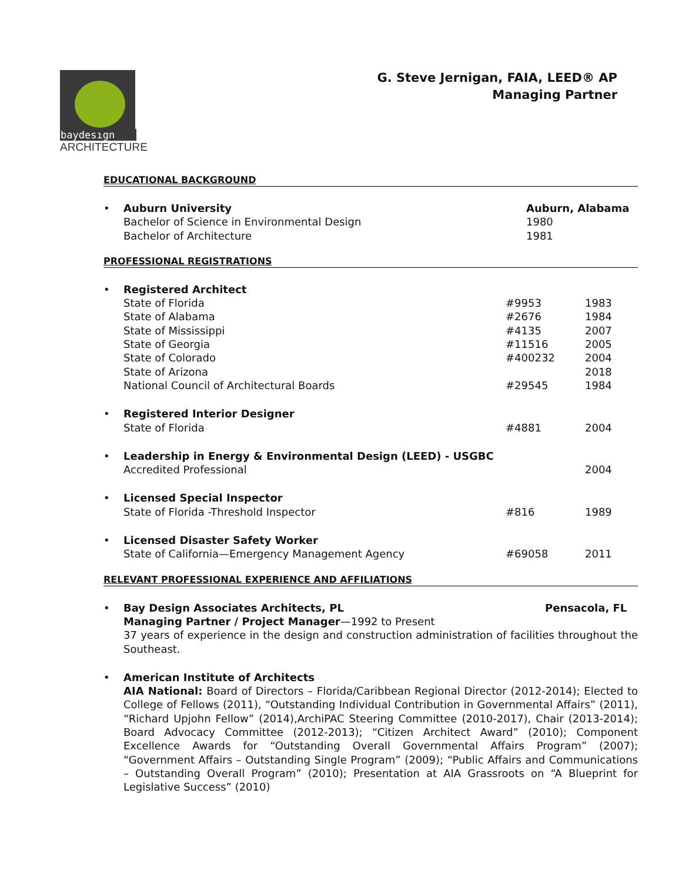baydesıgn
ARCHITECTURE
G. Steve Jernigan, FAIA, LEED® AP
Managing Partner
EDUCATIONAL BACKGROUND
• Auburn University Auburn, Alabama
Bachelor of Science in Environmental Design 1980
Bachelor of Architecture 1981
PROFESSIONAL REGISTRATIONS
• Registered Architect
State of Florida #9953 1983
State of Alabama #2676 1984
State of Mississippi #4135 2007
State of Georgia #11516 2005
State of Colorado #400232 2004
State of Arizona 2018
National Council of Architectural Boards #29545 1984
• Registered Interior Designer
State of Florida #4881 2004
• Leadership in Energy & Environmental Design (LEED) - USGBC
Accredited Professional 2004
• Licensed Special Inspector
State of Florida -Threshold Inspector #816 1989
• Licensed Disaster Safety Worker
State of California—Emergency Management Agency #69058 2011
RELEVANT PROFESSIONAL EXPERIENCE AND AFFILIATIONS
• Bay Design Associates Architects, PL Pensacola, FL
Managing Partner / Project Manager—1992 to Present
37 years of experience in the design and construction administration of facilities throughout the Southeast.
• American Institute of Architects
AIA National: Board of Directors – Florida/Caribbean Regional Director (2012-2014); Elected to College of Fellows (2011), “Outstanding Individual Contribution in Governmental Affairs” (2011), “Richard Upjohn Fellow” (2014),ArchiPAC Steering Committee (2010-2017), Chair (2013-2014); Board Advocacy Committee (2012-2013); “Citizen Architect Award” (2010); Component Excellence Awards for “Outstanding Overall Governmental Affairs Program” (2007); “Government Affairs – Outstanding Single Program” (2009); “Public Affairs and Communications – Outstanding Overall Program” (2010); Presentation at AIA Grassroots on “A Blueprint for Legislative Success” (2010)